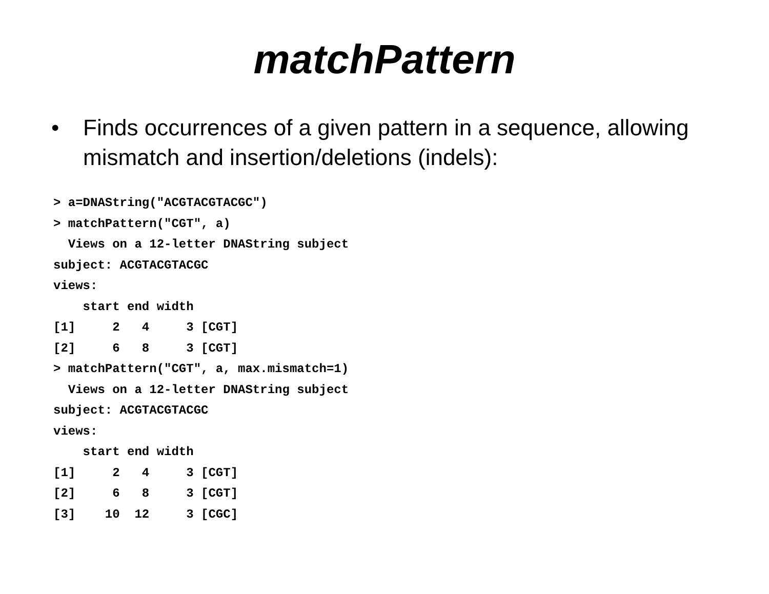matchPattern
• Finds occurrences of a given pattern in a sequence, allowing mismatch and insertion/deletions (indels):
> a=DNAString("ACGTACGTACGC")
> matchPattern("CGT", a)
  Views on a 12-letter DNAString subject
subject: ACGTACGTACGC
views:
    start end width
[1]     2   4     3 [CGT]
[2]     6   8     3 [CGT]
> matchPattern("CGT", a, max.mismatch=1)
  Views on a 12-letter DNAString subject
subject: ACGTACGTACGC
views:
    start end width
[1]     2   4     3 [CGT]
[2]     6   8     3 [CGT]
[3]    10  12     3 [CGC]